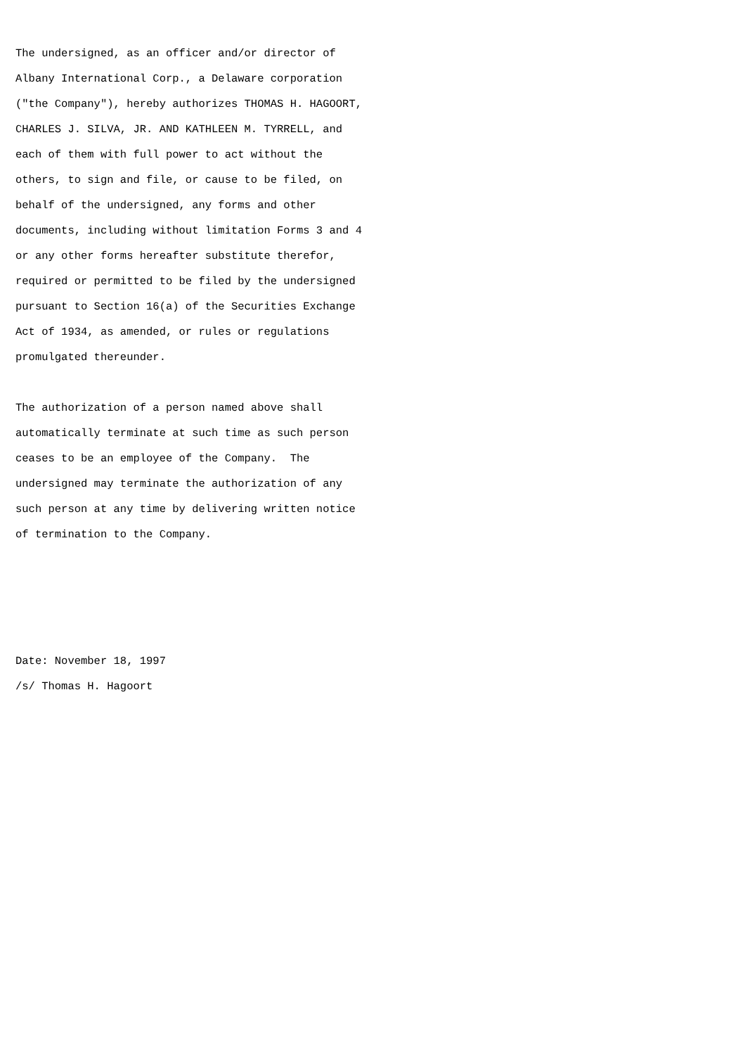The undersigned, as an officer and/or director of
Albany International Corp., a Delaware corporation
("the Company"), hereby authorizes THOMAS H. HAGOORT,
CHARLES J. SILVA, JR. AND KATHLEEN M. TYRRELL, and
each of them with full power to act without the
others, to sign and file, or cause to be filed, on
behalf of the undersigned, any forms and other
documents, including without limitation Forms 3 and 4
or any other forms hereafter substitute therefor,
required or permitted to be filed by the undersigned
pursuant to Section 16(a) of the Securities Exchange
Act of 1934, as amended, or rules or regulations
promulgated thereunder.

The authorization of a person named above shall
automatically terminate at such time as such person
ceases to be an employee of the Company.  The
undersigned may terminate the authorization of any
such person at any time by delivering written notice
of termination to the Company.




Date: November 18, 1997
/s/ Thomas H. Hagoort